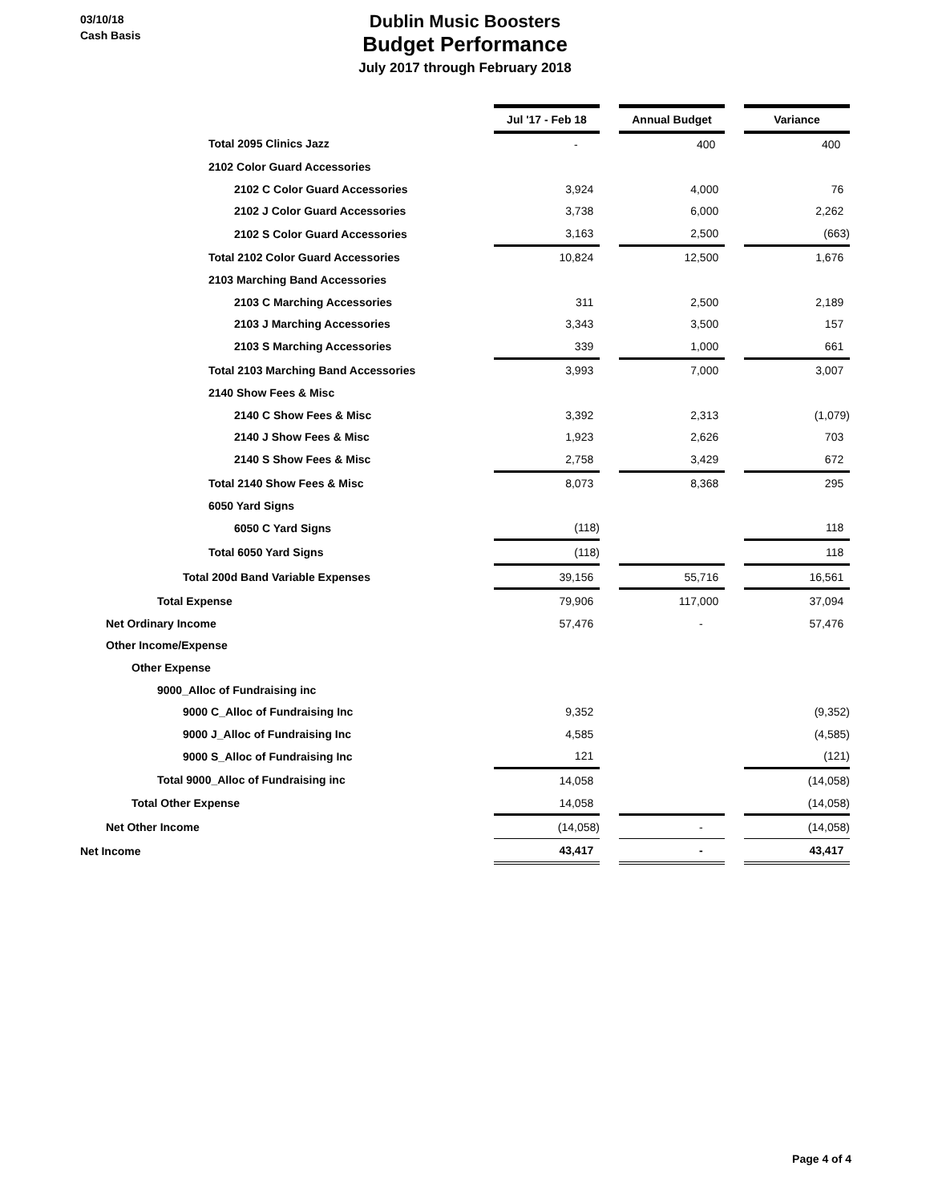03/10/18
Cash Basis
Dublin Music Boosters
Budget Performance
July 2017 through February 2018
| | Jul '17 - Feb 18 | | Annual Budget | | Variance |
| Total 2095 Clinics Jazz | - | | 400 | | 400 |
| 2102 Color Guard Accessories | | | | | |
| 2102 C Color Guard Accessories | 3,924 | | 4,000 | | 76 |
| 2102 J Color Guard Accessories | 3,738 | | 6,000 | | 2,262 |
| 2102 S Color Guard Accessories | 3,163 | | 2,500 | | (663) |
| Total 2102 Color Guard Accessories | 10,824 | | 12,500 | | 1,676 |
| 2103 Marching Band Accessories | | | | | |
| 2103 C Marching Accessories | 311 | | 2,500 | | 2,189 |
| 2103 J Marching Accessories | 3,343 | | 3,500 | | 157 |
| 2103 S Marching Accessories | 339 | | 1,000 | | 661 |
| Total 2103 Marching Band Accessories | 3,993 | | 7,000 | | 3,007 |
| 2140 Show Fees & Misc | | | | | |
| 2140 C Show Fees & Misc | 3,392 | | 2,313 | | (1,079) |
| 2140 J Show Fees & Misc | 1,923 | | 2,626 | | 703 |
| 2140 S Show Fees & Misc | 2,758 | | 3,429 | | 672 |
| Total 2140 Show Fees & Misc | 8,073 | | 8,368 | | 295 |
| 6050 Yard Signs | | | | | |
| 6050 C Yard Signs | (118) | | | | 118 |
| Total 6050 Yard Signs | (118) | | | | 118 |
| Total 200d Band Variable Expenses | 39,156 | | 55,716 | | 16,561 |
| Total Expense | 79,906 | | 117,000 | | 37,094 |
| Net Ordinary Income | 57,476 | | - | | 57,476 |
| Other Income/Expense | | | | | |
| Other Expense | | | | | |
| 9000_Alloc of Fundraising inc | | | | | |
| 9000 C_Alloc of Fundraising Inc | 9,352 | | | | (9,352) |
| 9000 J_Alloc of Fundraising Inc | 4,585 | | | | (4,585) |
| 9000 S_Alloc of Fundraising Inc | 121 | | | | (121) |
| Total 9000_Alloc of Fundraising inc | 14,058 | | | | (14,058) |
| Total Other Expense | 14,058 | | | | (14,058) |
| Net Other Income | (14,058) | | - | | (14,058) |
| Net Income | 43,417 | | - | | 43,417 |
Page 4 of 4